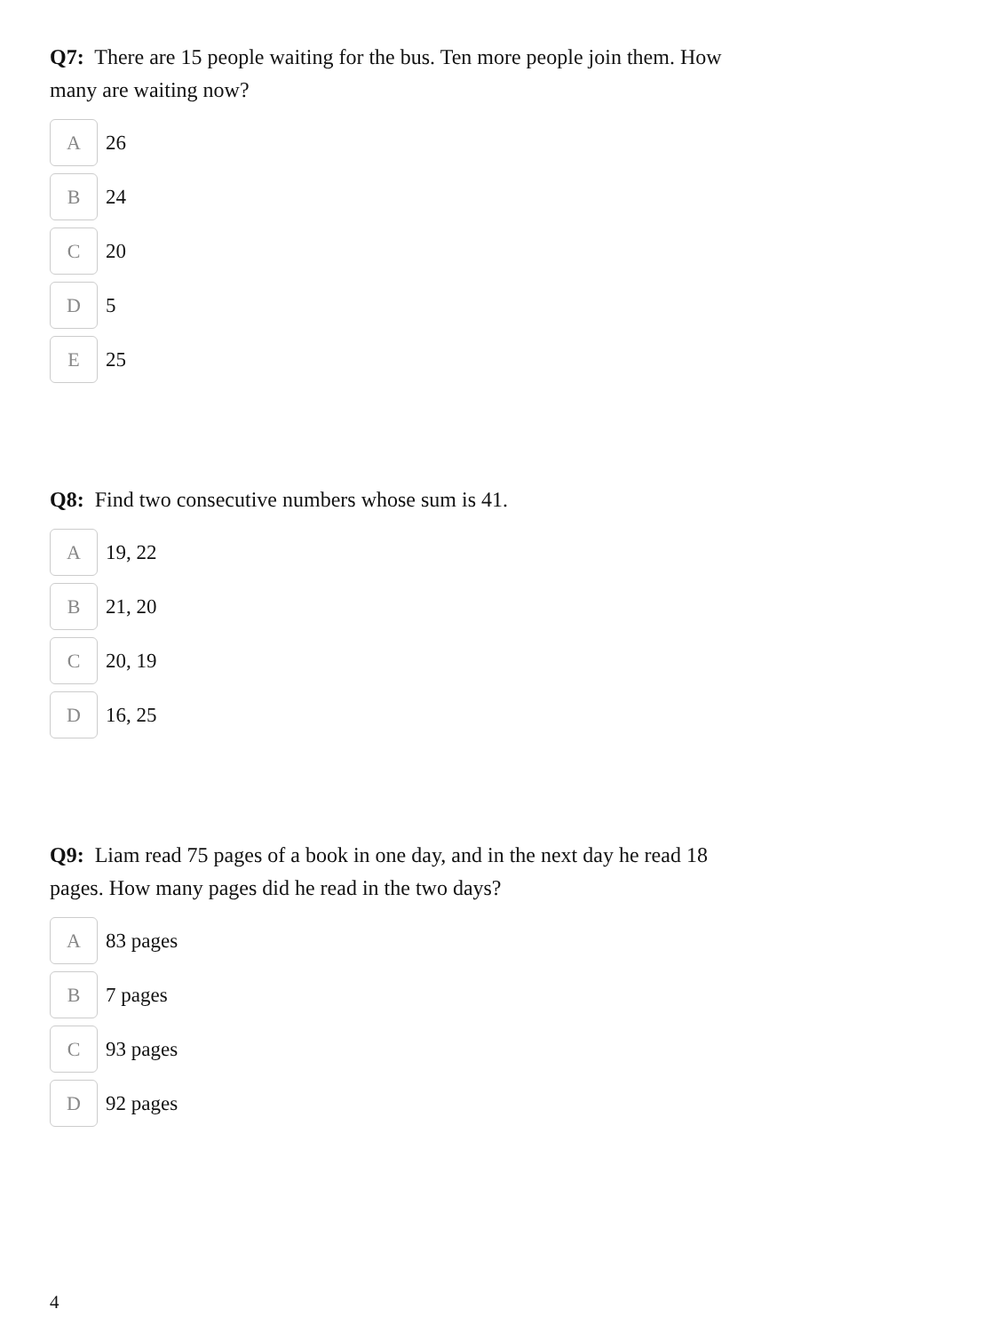Q7: There are 15 people waiting for the bus. Ten more people join them. How many are waiting now?
A
26
B
24
C
20
D
5
E
25
Q8: Find two consecutive numbers whose sum is 41.
A
19, 22
B
21, 20
C
20, 19
D
16, 25
Q9: Liam read 75 pages of a book in one day, and in the next day he read 18 pages. How many pages did he read in the two days?
A
83 pages
B
7 pages
C
93 pages
D
92 pages
4